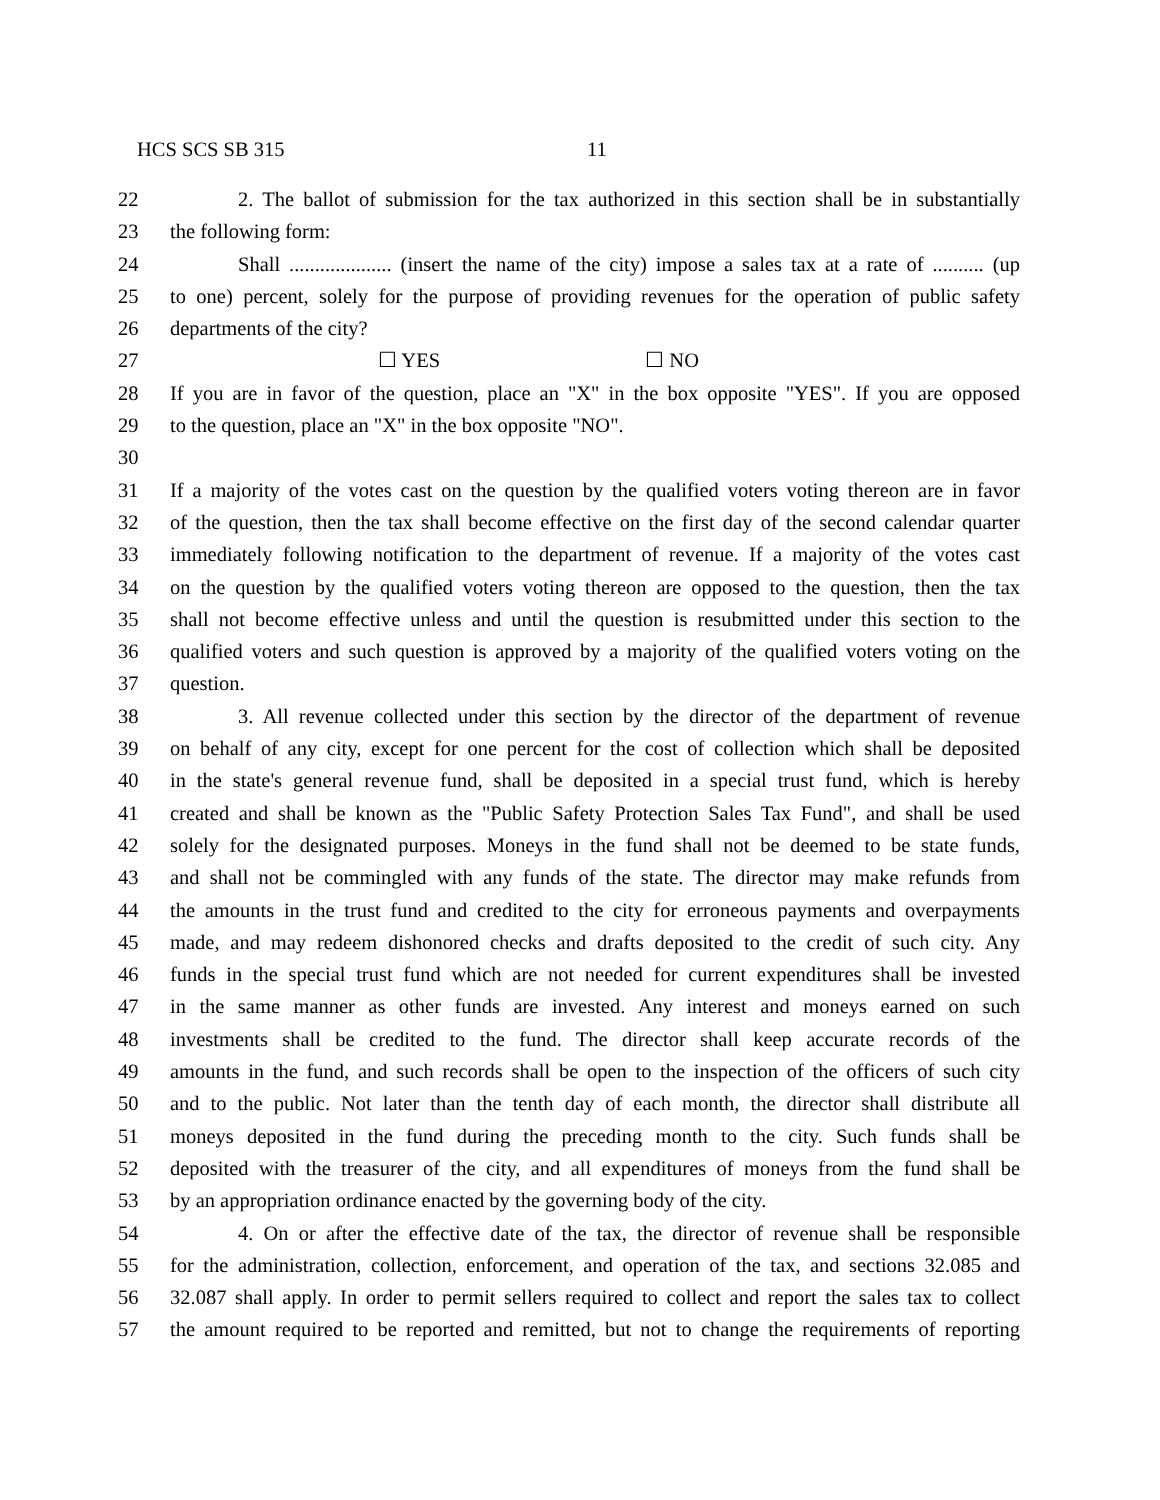HCS SCS SB 315 11
22 2. The ballot of submission for the tax authorized in this section shall be in substantially
23 the following form:
24 Shall .................... (insert the name of the city) impose a sales tax at a rate of .......... (up
25 to one) percent, solely for the purpose of providing revenues for the operation of public safety
26 departments of the city?
27 ☐ YES ☐ NO
28 If you are in favor of the question, place an "X" in the box opposite "YES". If you are opposed
29 to the question, place an "X" in the box opposite "NO".
30
31 If a majority of the votes cast on the question by the qualified voters voting thereon are in favor
32 of the question, then the tax shall become effective on the first day of the second calendar quarter
33 immediately following notification to the department of revenue. If a majority of the votes cast
34 on the question by the qualified voters voting thereon are opposed to the question, then the tax
35 shall not become effective unless and until the question is resubmitted under this section to the
36 qualified voters and such question is approved by a majority of the qualified voters voting on the
37 question.
38 3. All revenue collected under this section by the director of the department of revenue
39 on behalf of any city, except for one percent for the cost of collection which shall be deposited
40 in the state's general revenue fund, shall be deposited in a special trust fund, which is hereby
41 created and shall be known as the "Public Safety Protection Sales Tax Fund", and shall be used
42 solely for the designated purposes. Moneys in the fund shall not be deemed to be state funds,
43 and shall not be commingled with any funds of the state. The director may make refunds from
44 the amounts in the trust fund and credited to the city for erroneous payments and overpayments
45 made, and may redeem dishonored checks and drafts deposited to the credit of such city. Any
46 funds in the special trust fund which are not needed for current expenditures shall be invested
47 in the same manner as other funds are invested. Any interest and moneys earned on such
48 investments shall be credited to the fund. The director shall keep accurate records of the
49 amounts in the fund, and such records shall be open to the inspection of the officers of such city
50 and to the public. Not later than the tenth day of each month, the director shall distribute all
51 moneys deposited in the fund during the preceding month to the city. Such funds shall be
52 deposited with the treasurer of the city, and all expenditures of moneys from the fund shall be
53 by an appropriation ordinance enacted by the governing body of the city.
54 4. On or after the effective date of the tax, the director of revenue shall be responsible
55 for the administration, collection, enforcement, and operation of the tax, and sections 32.085 and
56 32.087 shall apply. In order to permit sellers required to collect and report the sales tax to collect
57 the amount required to be reported and remitted, but not to change the requirements of reporting